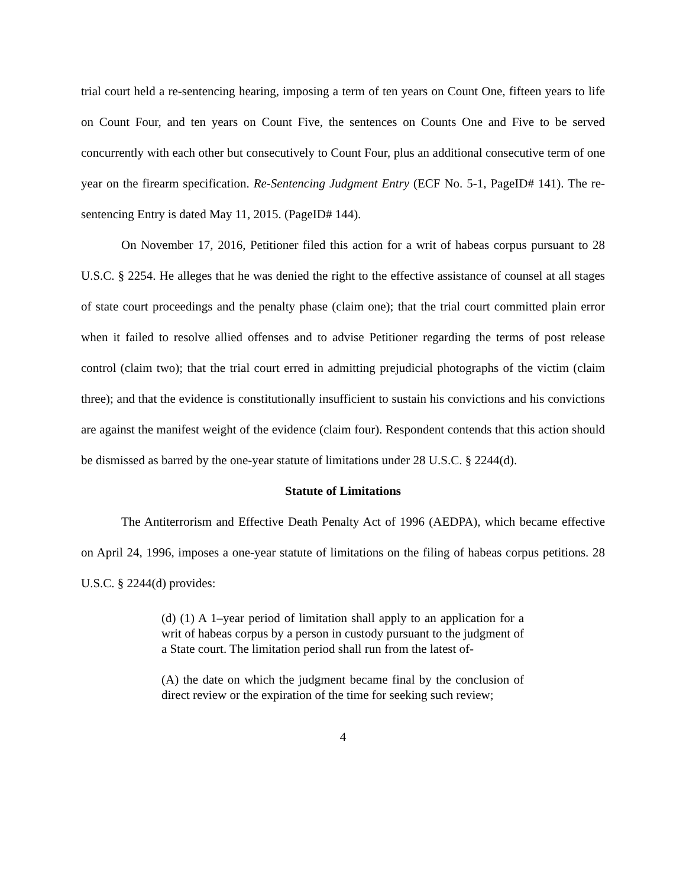trial court held a re-sentencing hearing, imposing a term of ten years on Count One, fifteen years to life on Count Four, and ten years on Count Five, the sentences on Counts One and Five to be served concurrently with each other but consecutively to Count Four, plus an additional consecutive term of one year on the firearm specification. Re-Sentencing Judgment Entry (ECF No. 5-1, PageID# 141). The re-sentencing Entry is dated May 11, 2015. (PageID# 144).
On November 17, 2016, Petitioner filed this action for a writ of habeas corpus pursuant to 28 U.S.C. § 2254. He alleges that he was denied the right to the effective assistance of counsel at all stages of state court proceedings and the penalty phase (claim one); that the trial court committed plain error when it failed to resolve allied offenses and to advise Petitioner regarding the terms of post release control (claim two); that the trial court erred in admitting prejudicial photographs of the victim (claim three); and that the evidence is constitutionally insufficient to sustain his convictions and his convictions are against the manifest weight of the evidence (claim four). Respondent contends that this action should be dismissed as barred by the one-year statute of limitations under 28 U.S.C. § 2244(d).
Statute of Limitations
The Antiterrorism and Effective Death Penalty Act of 1996 (AEDPA), which became effective on April 24, 1996, imposes a one-year statute of limitations on the filing of habeas corpus petitions. 28 U.S.C. § 2244(d) provides:
(d) (1) A 1–year period of limitation shall apply to an application for a writ of habeas corpus by a person in custody pursuant to the judgment of a State court. The limitation period shall run from the latest of-
(A) the date on which the judgment became final by the conclusion of direct review or the expiration of the time for seeking such review;
4